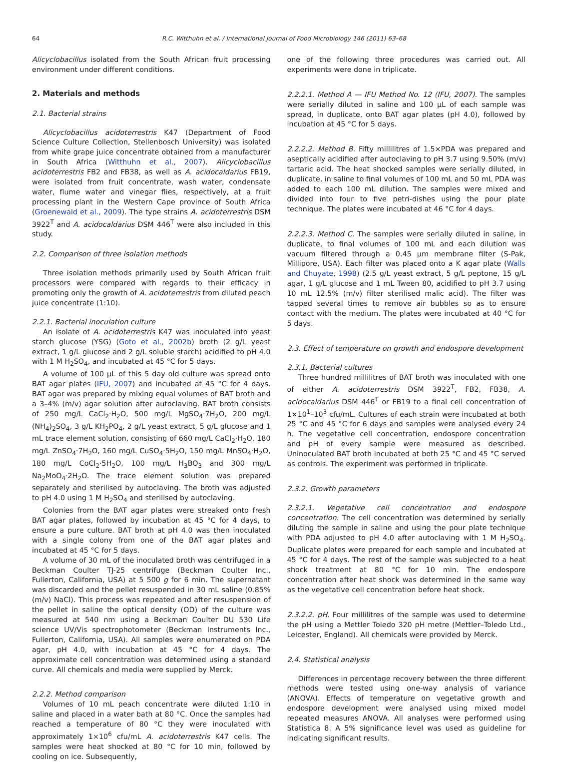64 R.C. Witthuhn et al. / International Journal of Food Microbiology 146 (2011) 63–68
Alicyclobacillus isolated from the South African fruit processing environment under different conditions.
2. Materials and methods
2.1. Bacterial strains
Alicyclobacillus acidoterrestris K47 (Department of Food Science Culture Collection, Stellenbosch University) was isolated from white grape juice concentrate obtained from a manufacturer in South Africa (Witthuhn et al., 2007). Alicyclobacillus acidoterrestris FB2 and FB38, as well as A. acidocaldarius FB19, were isolated from fruit concentrate, wash water, condensate water, flume water and vinegar flies, respectively, at a fruit processing plant in the Western Cape province of South Africa (Groenewald et al., 2009). The type strains A. acidoterrestris DSM 3922<sup>T</sup> and A. acidocaldarius DSM 446<sup>T</sup> were also included in this study.
2.2. Comparison of three isolation methods
Three isolation methods primarily used by South African fruit processors were compared with regards to their efficacy in promoting only the growth of A. acidoterrestris from diluted peach juice concentrate (1:10).
2.2.1. Bacterial inoculation culture
An isolate of A. acidoterrestris K47 was inoculated into yeast starch glucose (YSG) (Goto et al., 2002b) broth (2 g/L yeast extract, 1 g/L glucose and 2 g/L soluble starch) acidified to pH 4.0 with 1 M H<sub>2</sub>SO<sub>4</sub>, and incubated at 45 °C for 5 days.
A volume of 100 μL of this 5 day old culture was spread onto BAT agar plates (IFU, 2007) and incubated at 45 °C for 4 days. BAT agar was prepared by mixing equal volumes of BAT broth and a 3–4% (m/v) agar solution after autoclaving. BAT broth consists of 250 mg/L CaCl<sub>2</sub>·H<sub>2</sub>O, 500 mg/L MgSO<sub>4</sub>·7H<sub>2</sub>O, 200 mg/L (NH<sub>4</sub>)<sub>2</sub>SO<sub>4</sub>, 3 g/L KH<sub>2</sub>PO<sub>4</sub>, 2 g/L yeast extract, 5 g/L glucose and 1 mL trace element solution, consisting of 660 mg/L CaCl<sub>2</sub>·H<sub>2</sub>O, 180 mg/L ZnSO<sub>4</sub>·7H<sub>2</sub>O, 160 mg/L CuSO<sub>4</sub>·5H<sub>2</sub>O, 150 mg/L MnSO<sub>4</sub>·H<sub>2</sub>O, 180 mg/L CoCl<sub>2</sub>·5H<sub>2</sub>O, 100 mg/L H<sub>3</sub>BO<sub>3</sub> and 300 mg/L Na<sub>2</sub>MoO<sub>4</sub>·2H<sub>2</sub>O. The trace element solution was prepared separately and sterilised by autoclaving. The broth was adjusted to pH 4.0 using 1 M H<sub>2</sub>SO<sub>4</sub> and sterilised by autoclaving.
Colonies from the BAT agar plates were streaked onto fresh BAT agar plates, followed by incubation at 45 °C for 4 days, to ensure a pure culture. BAT broth at pH 4.0 was then inoculated with a single colony from one of the BAT agar plates and incubated at 45 °C for 5 days.
A volume of 30 mL of the inoculated broth was centrifuged in a Beckman Coulter TJ-25 centrifuge (Beckman Coulter Inc., Fullerton, California, USA) at 5 500 g for 6 min. The supernatant was discarded and the pellet resuspended in 30 mL saline (0.85% (m/v) NaCl). This process was repeated and after resuspension of the pellet in saline the optical density (OD) of the culture was measured at 540 nm using a Beckman Coulter DU 530 Life science UV/Vis spectrophotometer (Beckman Instruments Inc., Fullerton, California, USA). All samples were enumerated on PDA agar, pH 4.0, with incubation at 45 °C for 4 days. The approximate cell concentration was determined using a standard curve. All chemicals and media were supplied by Merck.
2.2.2. Method comparison
Volumes of 10 mL peach concentrate were diluted 1:10 in saline and placed in a water bath at 80 °C. Once the samples had reached a temperature of 80 °C they were inoculated with approximately 1×10<sup>6</sup> cfu/mL A. acidoterrestris K47 cells. The samples were heat shocked at 80 °C for 10 min, followed by cooling on ice. Subsequently,
one of the following three procedures was carried out. All experiments were done in triplicate.
2.2.2.1. Method A — IFU Method No. 12 (IFU, 2007). The samples were serially diluted in saline and 100 μL of each sample was spread, in duplicate, onto BAT agar plates (pH 4.0), followed by incubation at 45 °C for 5 days.
2.2.2.2. Method B. Fifty millilitres of 1.5×PDA was prepared and aseptically acidified after autoclaving to pH 3.7 using 9.50% (m/v) tartaric acid. The heat shocked samples were serially diluted, in duplicate, in saline to final volumes of 100 mL and 50 mL PDA was added to each 100 mL dilution. The samples were mixed and divided into four to five petri-dishes using the pour plate technique. The plates were incubated at 46 °C for 4 days.
2.2.2.3. Method C. The samples were serially diluted in saline, in duplicate, to final volumes of 100 mL and each dilution was vacuum filtered through a 0.45 μm membrane filter (S-Pak, Millipore, USA). Each filter was placed onto a K agar plate (Walls and Chuyate, 1998) (2.5 g/L yeast extract, 5 g/L peptone, 15 g/L agar, 1 g/L glucose and 1 mL Tween 80, acidified to pH 3.7 using 10 mL 12.5% (m/v) filter sterilised malic acid). The filter was tapped several times to remove air bubbles so as to ensure contact with the medium. The plates were incubated at 40 °C for 5 days.
2.3. Effect of temperature on growth and endospore development
2.3.1. Bacterial cultures
Three hundred millilitres of BAT broth was inoculated with one of either A. acidoterrestris DSM 3922<sup>T</sup>, FB2, FB38, A. acidocaldarius DSM 446<sup>T</sup> or FB19 to a final cell concentration of 1×10<sup>1</sup>–10<sup>3</sup> cfu/mL. Cultures of each strain were incubated at both 25 °C and 45 °C for 6 days and samples were analysed every 24 h. The vegetative cell concentration, endospore concentration and pH of every sample were measured as described. Uninoculated BAT broth incubated at both 25 °C and 45 °C served as controls. The experiment was performed in triplicate.
2.3.2. Growth parameters
2.3.2.1. Vegetative cell concentration and endospore concentration. The cell concentration was determined by serially diluting the sample in saline and using the pour plate technique with PDA adjusted to pH 4.0 after autoclaving with 1 M H<sub>2</sub>SO<sub>4</sub>. Duplicate plates were prepared for each sample and incubated at 45 °C for 4 days. The rest of the sample was subjected to a heat shock treatment at 80 °C for 10 min. The endospore concentration after heat shock was determined in the same way as the vegetative cell concentration before heat shock.
2.3.2.2. pH. Four millilitres of the sample was used to determine the pH using a Mettler Toledo 320 pH metre (Mettler–Toledo Ltd., Leicester, England). All chemicals were provided by Merck.
2.4. Statistical analysis
Differences in percentage recovery between the three different methods were tested using one-way analysis of variance (ANOVA). Effects of temperature on vegetative growth and endospore development were analysed using mixed model repeated measures ANOVA. All analyses were performed using Statistica 8. A 5% significance level was used as guideline for indicating significant results.